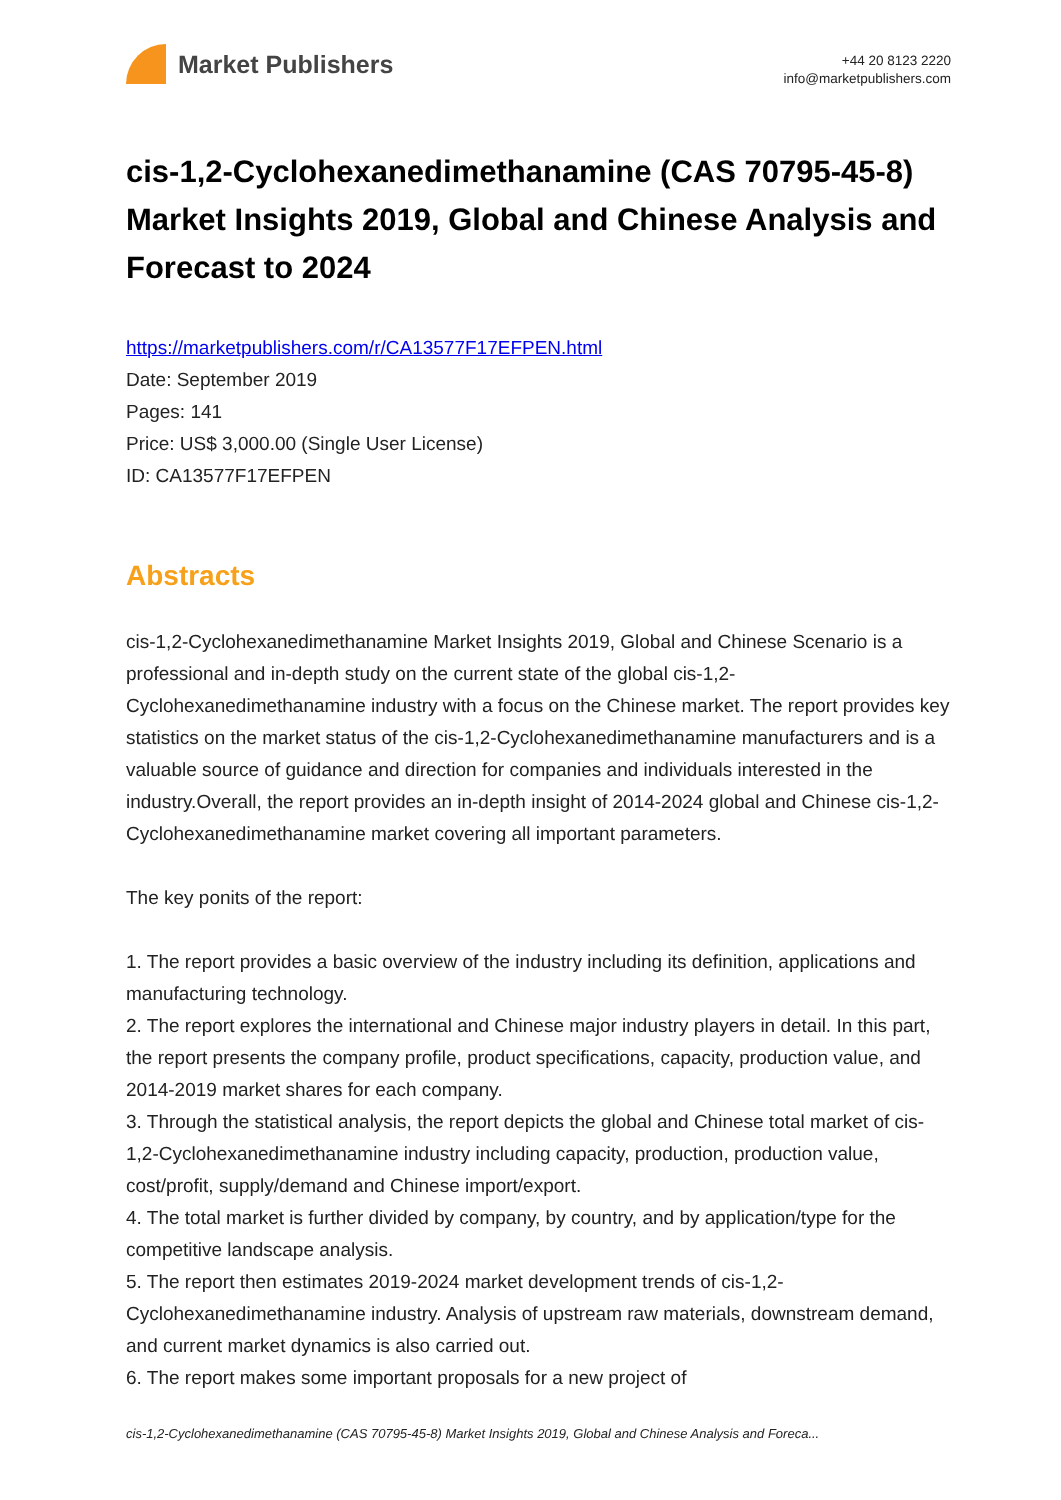Market Publishers
+44 20 8123 2220
info@marketpublishers.com
cis-1,2-Cyclohexanedimethanamine (CAS 70795-45-8) Market Insights 2019, Global and Chinese Analysis and Forecast to 2024
https://marketpublishers.com/r/CA13577F17EFPEN.html
Date: September 2019
Pages: 141
Price: US$ 3,000.00 (Single User License)
ID: CA13577F17EFPEN
Abstracts
cis-1,2-Cyclohexanedimethanamine Market Insights 2019, Global and Chinese Scenario is a professional and in-depth study on the current state of the global cis-1,2-Cyclohexanedimethanamine industry with a focus on the Chinese market. The report provides key statistics on the market status of the cis-1,2-Cyclohexanedimethanamine manufacturers and is a valuable source of guidance and direction for companies and individuals interested in the industry.Overall, the report provides an in-depth insight of 2014-2024 global and Chinese cis-1,2-Cyclohexanedimethanamine market covering all important parameters.
The key ponits of the report:
1. The report provides a basic overview of the industry including its definition, applications and manufacturing technology.
2. The report explores the international and Chinese major industry players in detail. In this part, the report presents the company profile, product specifications, capacity, production value, and 2014-2019 market shares for each company.
3. Through the statistical analysis, the report depicts the global and Chinese total market of cis-1,2-Cyclohexanedimethanamine industry including capacity, production, production value, cost/profit, supply/demand and Chinese import/export.
4. The total market is further divided by company, by country, and by application/type for the competitive landscape analysis.
5. The report then estimates 2019-2024 market development trends of cis-1,2-Cyclohexanedimethanamine industry. Analysis of upstream raw materials, downstream demand, and current market dynamics is also carried out.
6. The report makes some important proposals for a new project of
cis-1,2-Cyclohexanedimethanamine (CAS 70795-45-8) Market Insights 2019, Global and Chinese Analysis and Foreca...